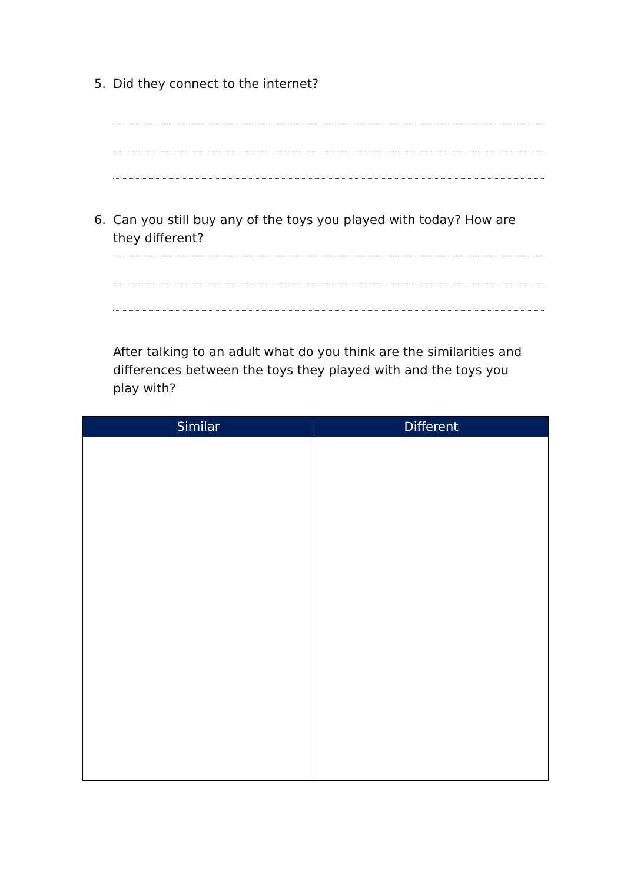5. Did they connect to the internet?
6. Can you still buy any of the toys you played with today? How are they different?
After talking to an adult what do you think are the similarities and differences between the toys they played with and the toys you play with?
| Similar | Different |
| --- | --- |